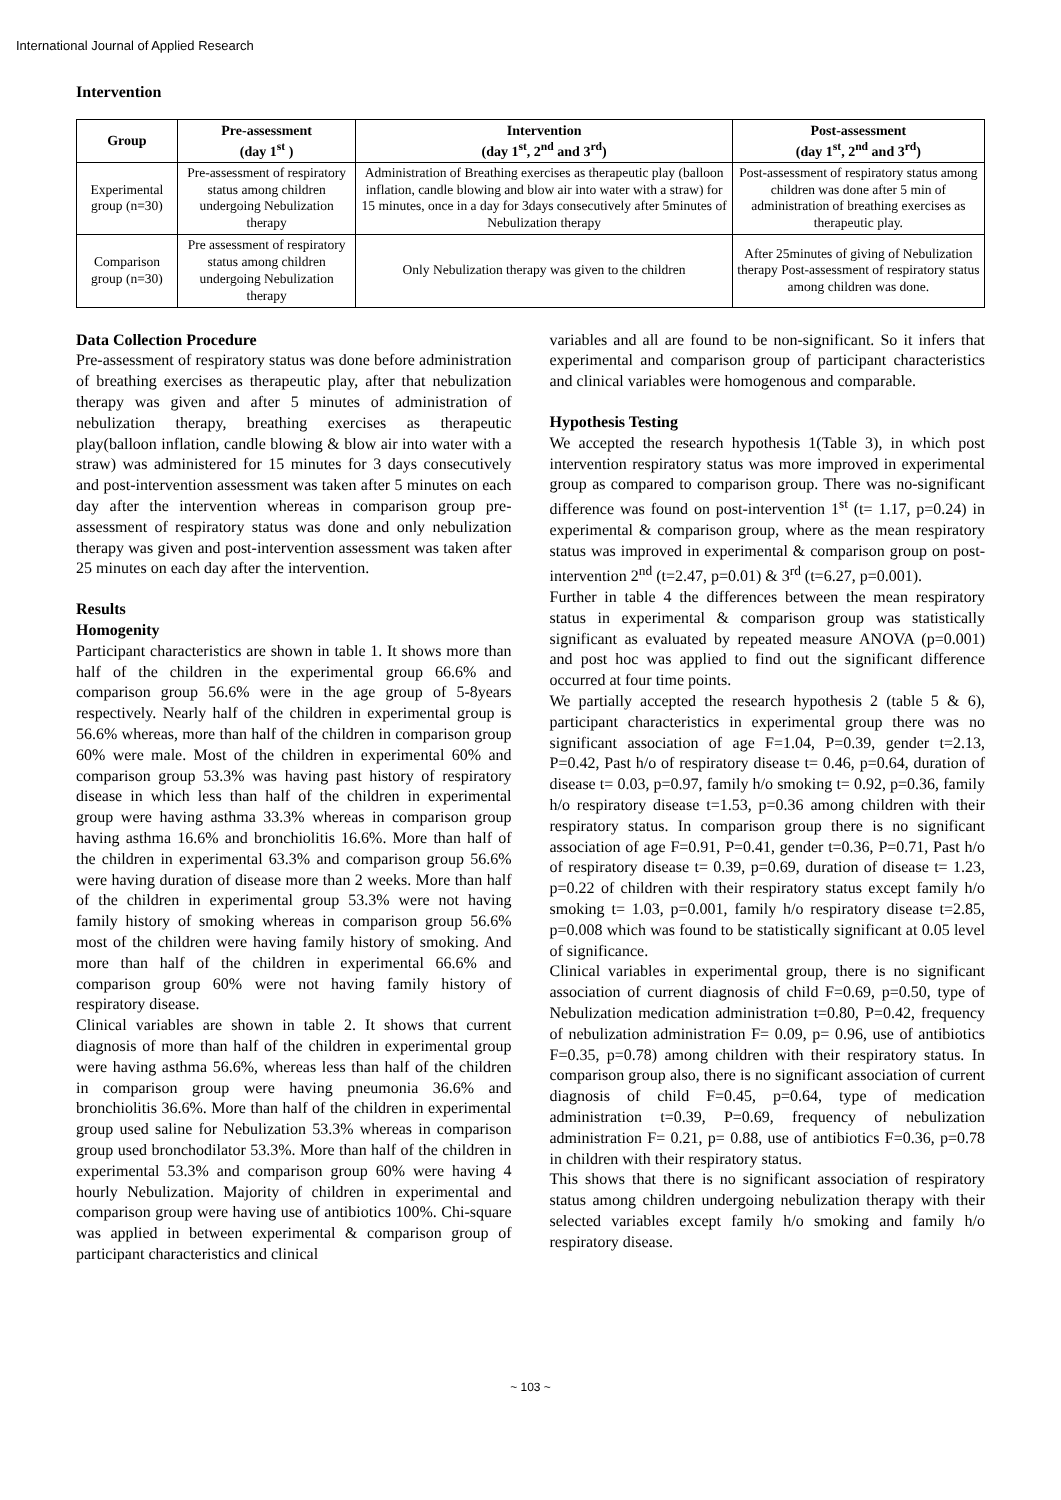International Journal of Applied Research
Intervention
| Group | Pre-assessment (day 1<sup>st</sup> ) | Intervention (day 1<sup>st</sup>, 2<sup>nd</sup> and 3<sup>rd</sup>) | Post-assessment (day 1<sup>st</sup>, 2<sup>nd</sup> and 3<sup>rd</sup>) |
| --- | --- | --- | --- |
| Experimental group (n=30) | Pre-assessment of respiratory status among children undergoing Nebulization therapy | Administration of Breathing exercises as therapeutic play (balloon inflation, candle blowing and blow air into water with a straw) for 15 minutes, once in a day for 3days consecutively after 5minutes of Nebulization therapy | Post-assessment of respiratory status among children was done after 5 min of administration of breathing exercises as therapeutic play. |
| Comparison group (n=30) | Pre assessment of respiratory status among children undergoing Nebulization therapy | Only Nebulization therapy was given to the children | After 25minutes of giving of Nebulization therapy Post-assessment of respiratory status among children was done. |
Data Collection Procedure
Pre-assessment of respiratory status was done before administration of breathing exercises as therapeutic play, after that nebulization therapy was given and after 5 minutes of administration of nebulization therapy, breathing exercises as therapeutic play(balloon inflation, candle blowing & blow air into water with a straw) was administered for 15 minutes for 3 days consecutively and post-intervention assessment was taken after 5 minutes on each day after the intervention whereas in comparison group pre-assessment of respiratory status was done and only nebulization therapy was given and post-intervention assessment was taken after 25 minutes on each day after the intervention.
Results
Homogenity
Participant characteristics are shown in table 1. It shows more than half of the children in the experimental group 66.6% and comparison group 56.6% were in the age group of 5-8years respectively. Nearly half of the children in experimental group is 56.6% whereas, more than half of the children in comparison group 60% were male. Most of the children in experimental 60% and comparison group 53.3% was having past history of respiratory disease in which less than half of the children in experimental group were having asthma 33.3% whereas in comparison group having asthma 16.6% and bronchiolitis 16.6%. More than half of the children in experimental 63.3% and comparison group 56.6% were having duration of disease more than 2 weeks. More than half of the children in experimental group 53.3% were not having family history of smoking whereas in comparison group 56.6% most of the children were having family history of smoking. And more than half of the children in experimental 66.6% and comparison group 60% were not having family history of respiratory disease.
Clinical variables are shown in table 2. It shows that current diagnosis of more than half of the children in experimental group were having asthma 56.6%, whereas less than half of the children in comparison group were having pneumonia 36.6% and bronchiolitis 36.6%. More than half of the children in experimental group used saline for Nebulization 53.3% whereas in comparison group used bronchodilator 53.3%. More than half of the children in experimental 53.3% and comparison group 60% were having 4 hourly Nebulization. Majority of children in experimental and comparison group were having use of antibiotics 100%. Chi-square was applied in between experimental & comparison group of participant characteristics and clinical
variables and all are found to be non-significant. So it infers that experimental and comparison group of participant characteristics and clinical variables were homogenous and comparable.
Hypothesis Testing
We accepted the research hypothesis 1(Table 3), in which post intervention respiratory status was more improved in experimental group as compared to comparison group. There was no-significant difference was found on post-intervention 1<sup>st</sup> (t= 1.17, p=0.24) in experimental & comparison group, where as the mean respiratory status was improved in experimental & comparison group on post-intervention 2<sup>nd</sup> (t=2.47, p=0.01) & 3<sup>rd</sup> (t=6.27, p=0.001).
Further in table 4 the differences between the mean respiratory status in experimental & comparison group was statistically significant as evaluated by repeated measure ANOVA (p=0.001) and post hoc was applied to find out the significant difference occurred at four time points.
We partially accepted the research hypothesis 2 (table 5 & 6), participant characteristics in experimental group there was no significant association of age F=1.04, P=0.39, gender t=2.13, P=0.42, Past h/o of respiratory disease t= 0.46, p=0.64, duration of disease t= 0.03, p=0.97, family h/o smoking t= 0.92, p=0.36, family h/o respiratory disease t=1.53, p=0.36 among children with their respiratory status. In comparison group there is no significant association of age F=0.91, P=0.41, gender t=0.36, P=0.71, Past h/o of respiratory disease t= 0.39, p=0.69, duration of disease t= 1.23, p=0.22 of children with their respiratory status except family h/o smoking t= 1.03, p=0.001, family h/o respiratory disease t=2.85, p=0.008 which was found to be statistically significant at 0.05 level of significance.
Clinical variables in experimental group, there is no significant association of current diagnosis of child F=0.69, p=0.50, type of Nebulization medication administration t=0.80, P=0.42, frequency of nebulization administration F= 0.09, p= 0.96, use of antibiotics F=0.35, p=0.78) among children with their respiratory status. In comparison group also, there is no significant association of current diagnosis of child F=0.45, p=0.64, type of medication administration t=0.39, P=0.69, frequency of nebulization administration F= 0.21, p= 0.88, use of antibiotics F=0.36, p=0.78 in children with their respiratory status.
This shows that there is no significant association of respiratory status among children undergoing nebulization therapy with their selected variables except family h/o smoking and family h/o respiratory disease.
~ 103 ~